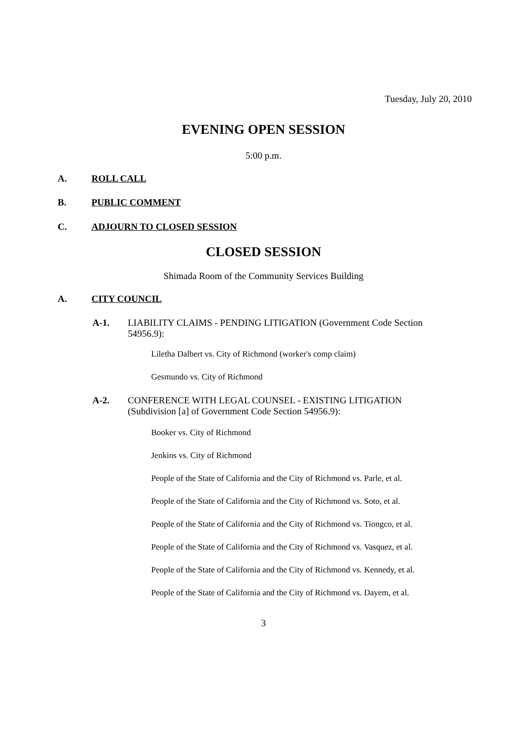Tuesday, July 20, 2010
EVENING OPEN SESSION
5:00 p.m.
A. ROLL CALL
B. PUBLIC COMMENT
C. ADJOURN TO CLOSED SESSION
CLOSED SESSION
Shimada Room of the Community Services Building
A. CITY COUNCIL
A-1. LIABILITY CLAIMS - PENDING LITIGATION (Government Code Section 54956.9):
Liletha Dalbert vs. City of Richmond (worker's comp claim)
Gesmundo vs. City of Richmond
A-2. CONFERENCE WITH LEGAL COUNSEL - EXISTING LITIGATION (Subdivision [a] of Government Code Section 54956.9):
Booker vs. City of Richmond
Jenkins vs. City of Richmond
People of the State of California and the City of Richmond vs. Parle, et al.
People of the State of California and the City of Richmond vs. Soto, et al.
People of the State of California and the City of Richmond vs. Tiongco, et al.
People of the State of California and the City of Richmond vs. Vasquez, et al.
People of the State of California and the City of Richmond vs. Kennedy, et al.
People of the State of California and the City of Richmond vs. Dayem, et al.
3